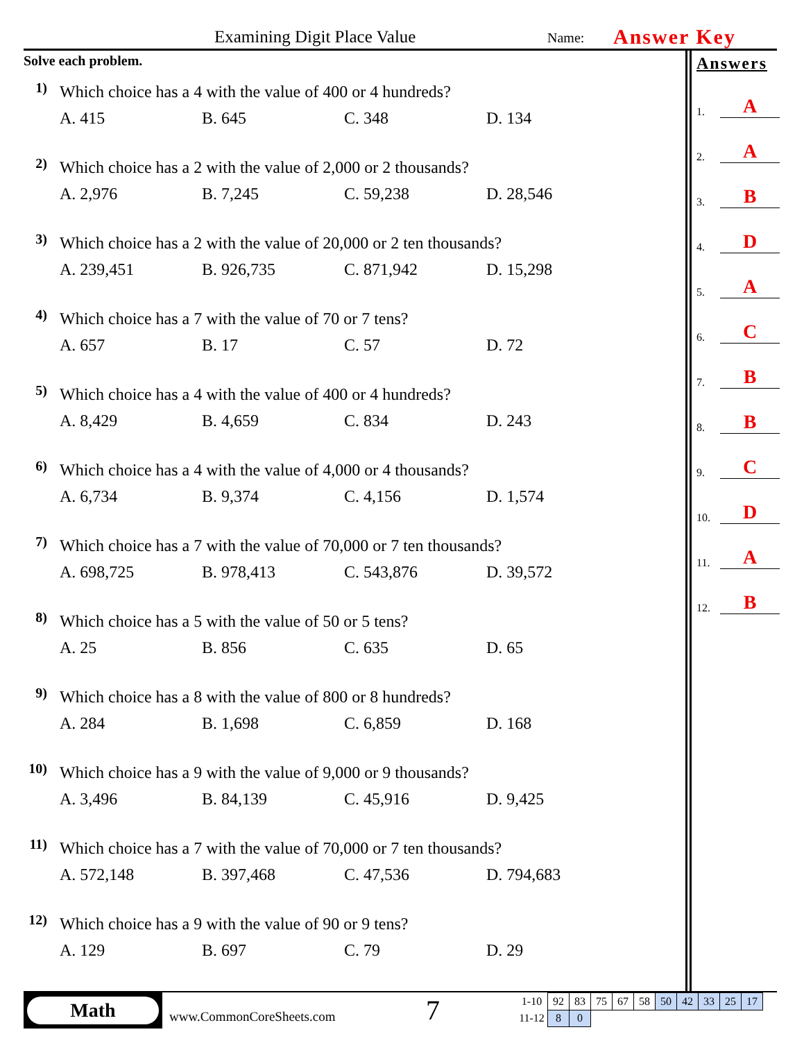Examining Digit Place Value Name: Answer Key
Solve each problem.
1)
Which choice has a 4 with the value of 400 or 4 hundreds?
A. 415 B. 645 C. 348 D. 134
2)
Which choice has a 2 with the value of 2,000 or 2 thousands?
A. 2,976 B. 7,245 C. 59,238 D. 28,546
3)
Which choice has a 2 with the value of 20,000 or 2 ten thousands?
A. 239,451 B. 926,735 C. 871,942 D. 15,298
4)
Which choice has a 7 with the value of 70 or 7 tens?
A. 657 B. 17 C. 57 D. 72
5)
Which choice has a 4 with the value of 400 or 4 hundreds?
A. 8,429 B. 4,659 C. 834 D. 243
6)
Which choice has a 4 with the value of 4,000 or 4 thousands?
A. 6,734 B. 9,374 C. 4,156 D. 1,574
7)
Which choice has a 7 with the value of 70,000 or 7 ten thousands?
A. 698,725 B. 978,413 C. 543,876 D. 39,572
8)
Which choice has a 5 with the value of 50 or 5 tens?
A. 25 B. 856 C. 635 D. 65
9)
Which choice has a 8 with the value of 800 or 8 hundreds?
A. 284 B. 1,698 C. 6,859 D. 168
10)
Which choice has a 9 with the value of 9,000 or 9 thousands?
A. 3,496 B. 84,139 C. 45,916 D. 9,425
11)
Which choice has a 7 with the value of 70,000 or 7 ten thousands?
A. 572,148 B. 397,468 C. 47,536 D. 794,683
12)
Which choice has a 9 with the value of 90 or 9 tens?
A. 129 B. 697 C. 79 D. 29
Answers
1. A
2. A
3. B
4. D
5. A
6. C
7. B
8. B
9. C
10. D
11. A
12. B
Math
www.CommonCoreSheets.com
7
| 1-10 | 92 | 83 | 75 | 67 | 58 | 50 | 42 | 33 | 25 | 17 |
| 11-12 | 8 | 0 | | | | | | | | |